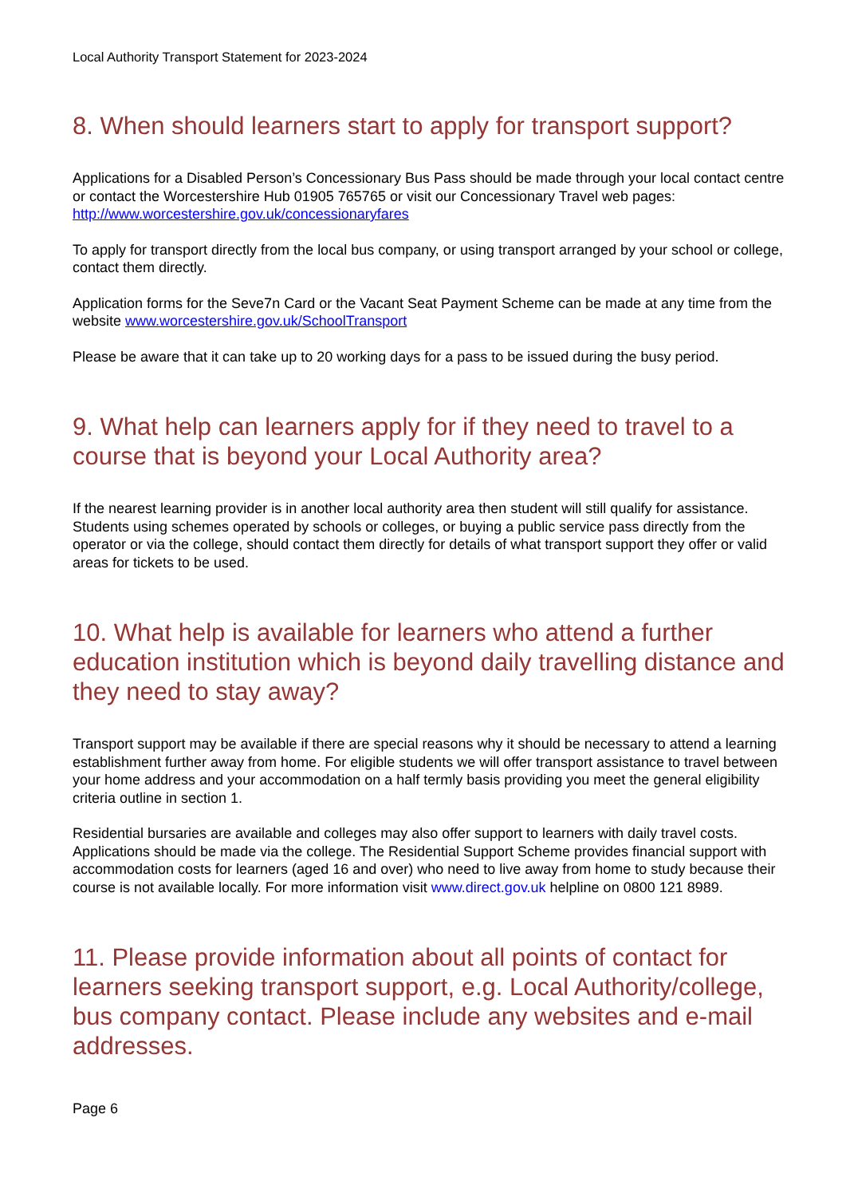Local Authority Transport Statement for 2023-2024
8. When should learners start to apply for transport support?
Applications for a Disabled Person’s Concessionary Bus Pass should be made through your local contact centre or contact the Worcestershire Hub 01905 765765 or visit our Concessionary Travel web pages: http://www.worcestershire.gov.uk/concessionaryfares
To apply for transport directly from the local bus company, or using transport arranged by your school or college, contact them directly.
Application forms for the Seve7n Card or the Vacant Seat Payment Scheme can be made at any time from the website www.worcestershire.gov.uk/SchoolTransport
Please be aware that it can take up to 20 working days for a pass to be issued during the busy period.
9. What help can learners apply for if they need to travel to a course that is beyond your Local Authority area?
If the nearest learning provider is in another local authority area then student will still qualify for assistance. Students using schemes operated by schools or colleges, or buying a public service pass directly from the operator or via the college, should contact them directly for details of what transport support they offer or valid areas for tickets to be used.
10. What help is available for learners who attend a further education institution which is beyond daily travelling distance and they need to stay away?
Transport support may be available if there are special reasons why it should be necessary to attend a learning establishment further away from home. For eligible students we will offer transport assistance to travel between your home address and your accommodation on a half termly basis providing you meet the general eligibility criteria outline in section 1.
Residential bursaries are available and colleges may also offer support to learners with daily travel costs. Applications should be made via the college. The Residential Support Scheme provides financial support with accommodation costs for learners (aged 16 and over) who need to live away from home to study because their course is not available locally. For more information visit www.direct.gov.uk helpline on 0800 121 8989.
11. Please provide information about all points of contact for learners seeking transport support, e.g. Local Authority/college, bus company contact. Please include any websites and e-mail addresses.
Page 6